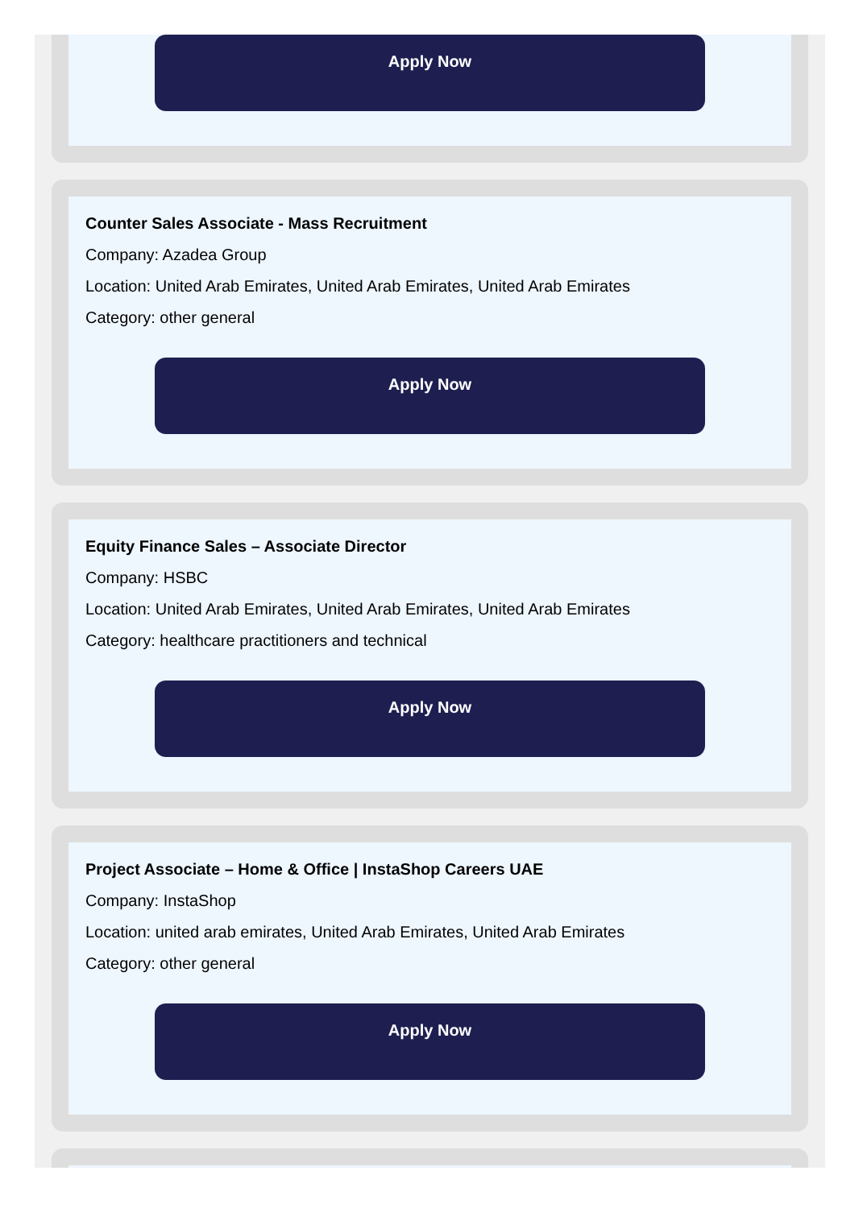Apply Now
Counter Sales Associate - Mass Recruitment
Company: Azadea Group
Location: United Arab Emirates, United Arab Emirates, United Arab Emirates
Category: other general
Apply Now
Equity Finance Sales – Associate Director
Company: HSBC
Location: United Arab Emirates, United Arab Emirates, United Arab Emirates
Category: healthcare practitioners and technical
Apply Now
Project Associate – Home & Office | InstaShop Careers UAE
Company: InstaShop
Location: united arab emirates, United Arab Emirates, United Arab Emirates
Category: other general
Apply Now